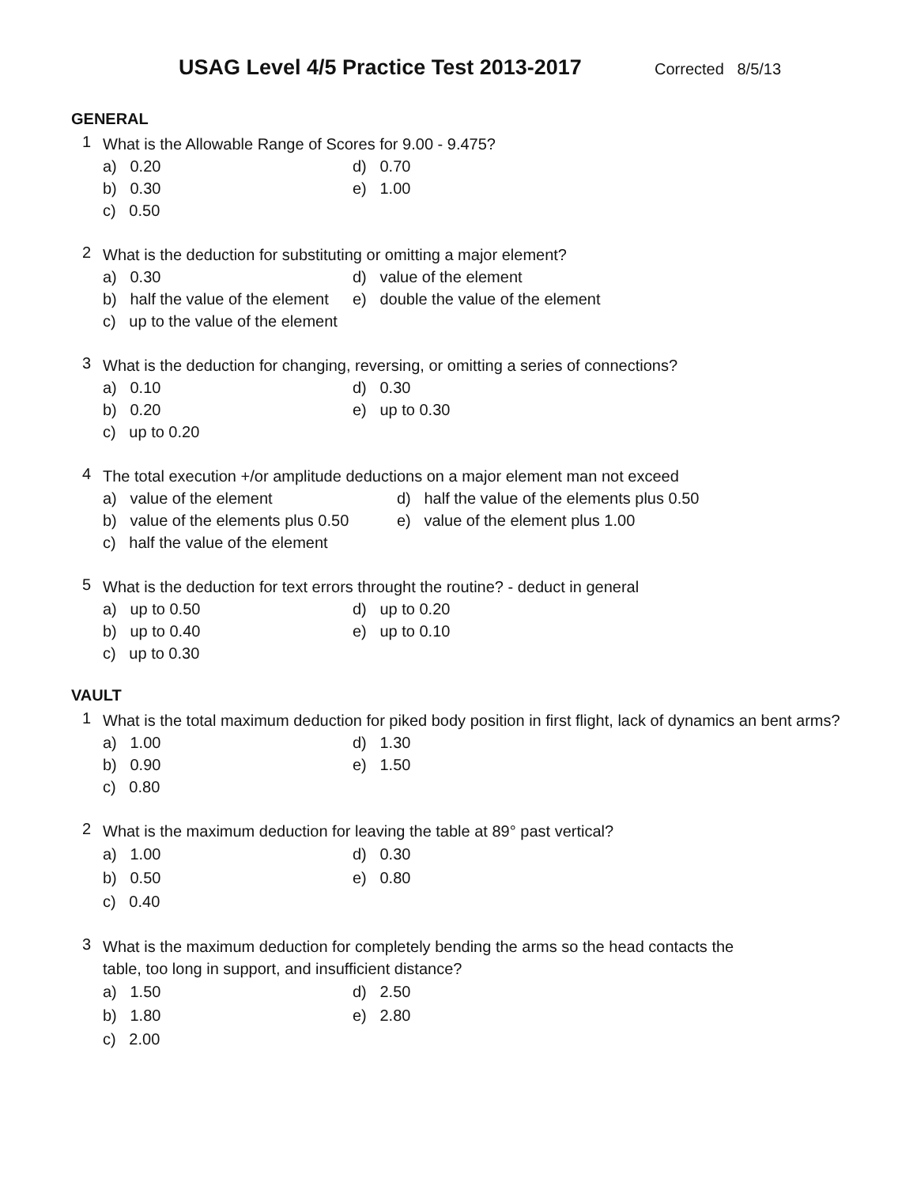USAG Level 4/5 Practice Test 2013-2017
Corrected 8/5/13
GENERAL
1
What is the Allowable Range of Scores for 9.00 - 9.475?
a) 0.20
d) 0.70
b) 0.30
e) 1.00
c) 0.50
2
What is the deduction for substituting or omitting a major element?
a) 0.30
d) value of the element
b) half the value of the element
e) double the value of the element
c) up to the value of the element
3
What is the deduction for changing, reversing, or omitting a series of connections?
a) 0.10
d) 0.30
b) 0.20
e) up to 0.30
c) up to 0.20
4
The total execution +/or amplitude deductions on a major element man not exceed
a) value of the element
d) half the value of the elements plus 0.50
b) value of the elements plus 0.50
e) value of the element plus 1.00
c) half the value of the element
5
What is the deduction for text errors throught the routine? - deduct in general
a) up to 0.50
d) up to 0.20
b) up to 0.40
e) up to 0.10
c) up to 0.30
VAULT
1
What is the total maximum deduction for piked body position in first flight, lack of dynamics an bent arms?
a) 1.00
d) 1.30
b) 0.90
e) 1.50
c) 0.80
2
What is the maximum deduction for leaving the table at 89° past vertical?
a) 1.00
d) 0.30
b) 0.50
e) 0.80
c) 0.40
3
What is the maximum deduction for completely bending the arms so the head contacts the table, too long in support, and insufficient distance?
a) 1.50
d) 2.50
b) 1.80
e) 2.80
c) 2.00